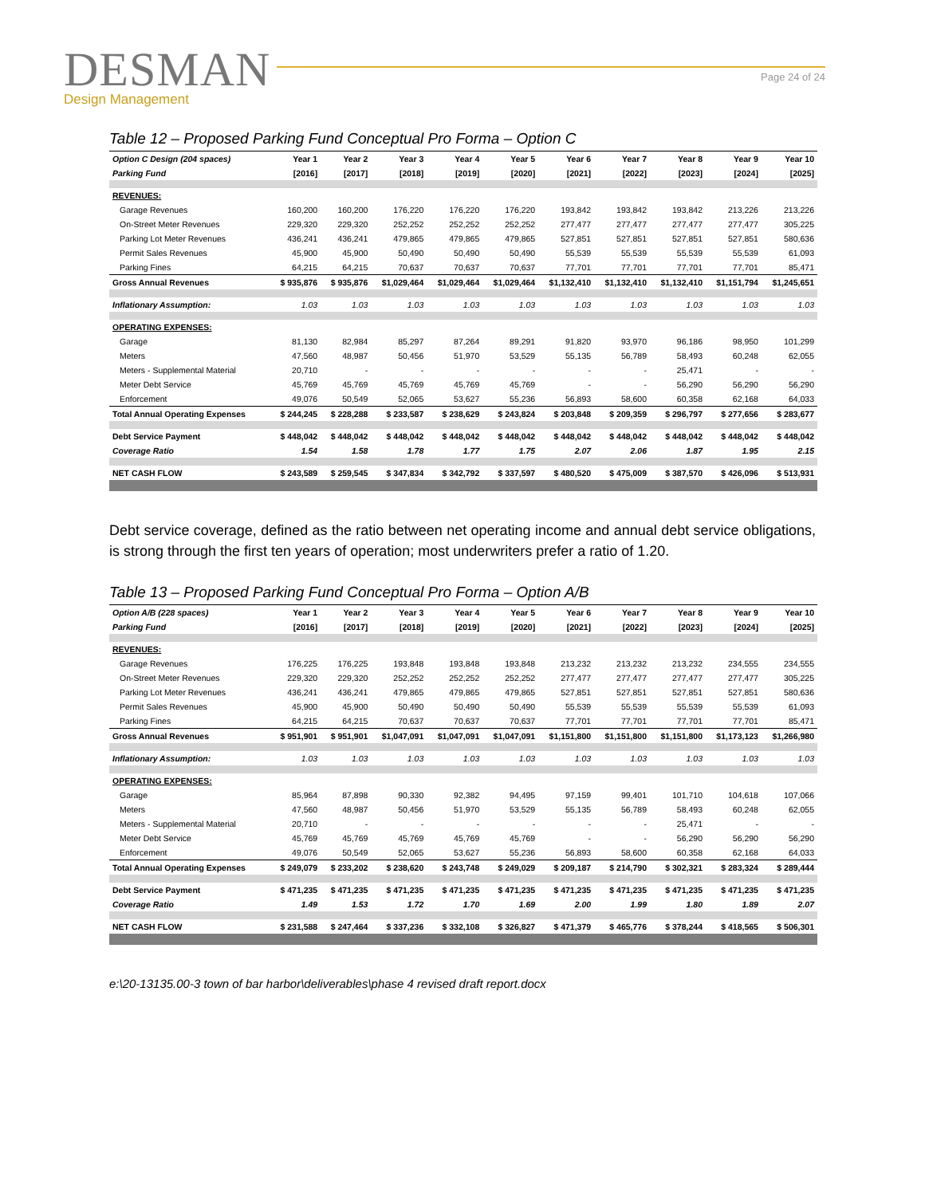DESMAN
Design Management
Page 24 of 24
Table 12 – Proposed Parking Fund Conceptual Pro Forma – Option C
| Option C Design (204 spaces) | Year 1 | Year 2 | Year 3 | Year 4 | Year 5 | Year 6 | Year 7 | Year 8 | Year 9 | Year 10 |
| Parking Fund | [2016] | [2017] | [2018] | [2019] | [2020] | [2021] | [2022] | [2023] | [2024] | [2025] |
| REVENUES: | | | | | | | | | | |
| Garage Revenues | 160,200 | 160,200 | 176,220 | 176,220 | 176,220 | 193,842 | 193,842 | 193,842 | 213,226 | 213,226 |
| On-Street Meter Revenues | 229,320 | 229,320 | 252,252 | 252,252 | 252,252 | 277,477 | 277,477 | 277,477 | 277,477 | 305,225 |
| Parking Lot Meter Revenues | 436,241 | 436,241 | 479,865 | 479,865 | 479,865 | 527,851 | 527,851 | 527,851 | 527,851 | 580,636 |
| Permit Sales Revenues | 45,900 | 45,900 | 50,490 | 50,490 | 50,490 | 55,539 | 55,539 | 55,539 | 55,539 | 61,093 |
| Parking Fines | 64,215 | 64,215 | 70,637 | 70,637 | 70,637 | 77,701 | 77,701 | 77,701 | 77,701 | 85,471 |
| Gross Annual Revenues | $ 935,876 | $ 935,876 | $1,029,464 | $1,029,464 | $1,029,464 | $1,132,410 | $1,132,410 | $1,132,410 | $1,151,794 | $1,245,651 |
| Inflationary Assumption: | 1.03 | 1.03 | 1.03 | 1.03 | 1.03 | 1.03 | 1.03 | 1.03 | 1.03 | 1.03 |
| OPERATING EXPENSES: | | | | | | | | | | |
| Garage | 81,130 | 82,984 | 85,297 | 87,264 | 89,291 | 91,820 | 93,970 | 96,186 | 98,950 | 101,299 |
| Meters | 47,560 | 48,987 | 50,456 | 51,970 | 53,529 | 55,135 | 56,789 | 58,493 | 60,248 | 62,055 |
| Meters - Supplemental Material | 20,710 | - | - | - | - | - | - | 25,471 | - | - |
| Meter Debt Service | 45,769 | 45,769 | 45,769 | 45,769 | 45,769 | - | - | 56,290 | 56,290 | 56,290 |
| Enforcement | 49,076 | 50,549 | 52,065 | 53,627 | 55,236 | 56,893 | 58,600 | 60,358 | 62,168 | 64,033 |
| Total Annual Operating Expenses | $ 244,245 | $ 228,288 | $ 233,587 | $ 238,629 | $ 243,824 | $ 203,848 | $ 209,359 | $ 296,797 | $ 277,656 | $ 283,677 |
| Debt Service Payment | $ 448,042 | $ 448,042 | $ 448,042 | $ 448,042 | $ 448,042 | $ 448,042 | $ 448,042 | $ 448,042 | $ 448,042 | $ 448,042 |
| Coverage Ratio | 1.54 | 1.58 | 1.78 | 1.77 | 1.75 | 2.07 | 2.06 | 1.87 | 1.95 | 2.15 |
| NET CASH FLOW | $ 243,589 | $ 259,545 | $ 347,834 | $ 342,792 | $ 337,597 | $ 480,520 | $ 475,009 | $ 387,570 | $ 426,096 | $ 513,931 |
Debt service coverage, defined as the ratio between net operating income and annual debt service obligations, is strong through the first ten years of operation; most underwriters prefer a ratio of 1.20.
Table 13 – Proposed Parking Fund Conceptual Pro Forma – Option A/B
| Option A/B (228 spaces) | Year 1 | Year 2 | Year 3 | Year 4 | Year 5 | Year 6 | Year 7 | Year 8 | Year 9 | Year 10 |
| Parking Fund | [2016] | [2017] | [2018] | [2019] | [2020] | [2021] | [2022] | [2023] | [2024] | [2025] |
| REVENUES: | | | | | | | | | | |
| Garage Revenues | 176,225 | 176,225 | 193,848 | 193,848 | 193,848 | 213,232 | 213,232 | 213,232 | 234,555 | 234,555 |
| On-Street Meter Revenues | 229,320 | 229,320 | 252,252 | 252,252 | 252,252 | 277,477 | 277,477 | 277,477 | 277,477 | 305,225 |
| Parking Lot Meter Revenues | 436,241 | 436,241 | 479,865 | 479,865 | 479,865 | 527,851 | 527,851 | 527,851 | 527,851 | 580,636 |
| Permit Sales Revenues | 45,900 | 45,900 | 50,490 | 50,490 | 50,490 | 55,539 | 55,539 | 55,539 | 55,539 | 61,093 |
| Parking Fines | 64,215 | 64,215 | 70,637 | 70,637 | 70,637 | 77,701 | 77,701 | 77,701 | 77,701 | 85,471 |
| Gross Annual Revenues | $ 951,901 | $ 951,901 | $1,047,091 | $1,047,091 | $1,047,091 | $1,151,800 | $1,151,800 | $1,151,800 | $1,173,123 | $1,266,980 |
| Inflationary Assumption: | 1.03 | 1.03 | 1.03 | 1.03 | 1.03 | 1.03 | 1.03 | 1.03 | 1.03 | 1.03 |
| OPERATING EXPENSES: | | | | | | | | | | |
| Garage | 85,964 | 87,898 | 90,330 | 92,382 | 94,495 | 97,159 | 99,401 | 101,710 | 104,618 | 107,066 |
| Meters | 47,560 | 48,987 | 50,456 | 51,970 | 53,529 | 55,135 | 56,789 | 58,493 | 60,248 | 62,055 |
| Meters - Supplemental Material | 20,710 | - | - | - | - | - | - | 25,471 | - | - |
| Meter Debt Service | 45,769 | 45,769 | 45,769 | 45,769 | 45,769 | - | - | 56,290 | 56,290 | 56,290 |
| Enforcement | 49,076 | 50,549 | 52,065 | 53,627 | 55,236 | 56,893 | 58,600 | 60,358 | 62,168 | 64,033 |
| Total Annual Operating Expenses | $ 249,079 | $ 233,202 | $ 238,620 | $ 243,748 | $ 249,029 | $ 209,187 | $ 214,790 | $ 302,321 | $ 283,324 | $ 289,444 |
| Debt Service Payment | $ 471,235 | $ 471,235 | $ 471,235 | $ 471,235 | $ 471,235 | $ 471,235 | $ 471,235 | $ 471,235 | $ 471,235 | $ 471,235 |
| Coverage Ratio | 1.49 | 1.53 | 1.72 | 1.70 | 1.69 | 2.00 | 1.99 | 1.80 | 1.89 | 2.07 |
| NET CASH FLOW | $ 231,588 | $ 247,464 | $ 337,236 | $ 332,108 | $ 326,827 | $ 471,379 | $ 465,776 | $ 378,244 | $ 418,565 | $ 506,301 |
e:\20-13135.00-3 town of bar harbor\deliverables\phase 4 revised draft report.docx